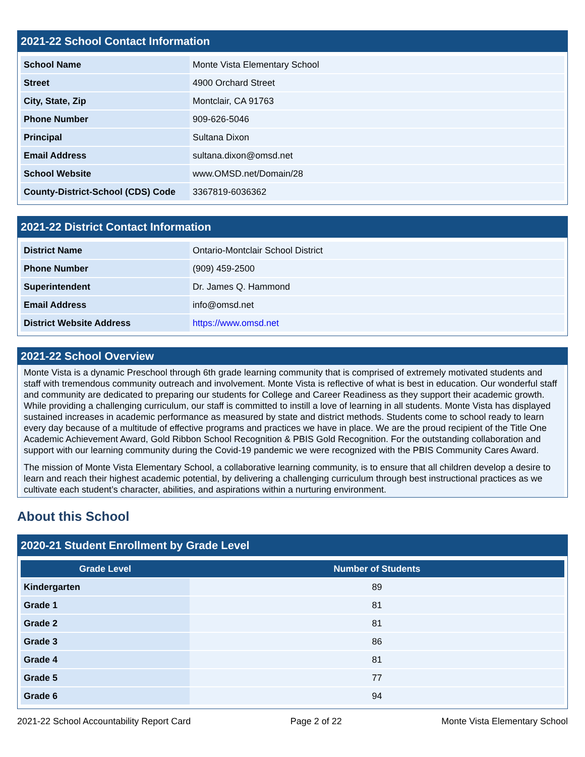2021-22 School Contact Information
| School Name | Monte Vista Elementary School |
| Street | 4900 Orchard Street |
| City, State, Zip | Montclair, CA 91763 |
| Phone Number | 909-626-5046 |
| Principal | Sultana Dixon |
| Email Address | sultana.dixon@omsd.net |
| School Website | www.OMSD.net/Domain/28 |
| County-District-School (CDS) Code | 3367819-6036362 |
2021-22 District Contact Information
| District Name | Ontario-Montclair School District |
| Phone Number | (909) 459-2500 |
| Superintendent | Dr. James Q. Hammond |
| Email Address | info@omsd.net |
| District Website Address | https://www.omsd.net |
2021-22 School Overview
Monte Vista is a dynamic Preschool through 6th grade learning community that is comprised of extremely motivated students and staff with tremendous community outreach and involvement. Monte Vista is reflective of what is best in education. Our wonderful staff and community are dedicated to preparing our students for College and Career Readiness as they support their academic growth. While providing a challenging curriculum, our staff is committed to instill a love of learning in all students. Monte Vista has displayed sustained increases in academic performance as measured by state and district methods. Students come to school ready to learn every day because of a multitude of effective programs and practices we have in place. We are the proud recipient of the Title One Academic Achievement Award, Gold Ribbon School Recognition & PBIS Gold Recognition. For the outstanding collaboration and support with our learning community during the Covid-19 pandemic we were recognized with the PBIS Community Cares Award.
The mission of Monte Vista Elementary School, a collaborative learning community, is to ensure that all children develop a desire to learn and reach their highest academic potential, by delivering a challenging curriculum through best instructional practices as we cultivate each student’s character, abilities, and aspirations within a nurturing environment.
About this School
2020-21 Student Enrollment by Grade Level
| Grade Level | Number of Students |
| --- | --- |
| Kindergarten | 89 |
| Grade 1 | 81 |
| Grade 2 | 81 |
| Grade 3 | 86 |
| Grade 4 | 81 |
| Grade 5 | 77 |
| Grade 6 | 94 |
2021-22 School Accountability Report Card Page 2 of 22 Monte Vista Elementary School